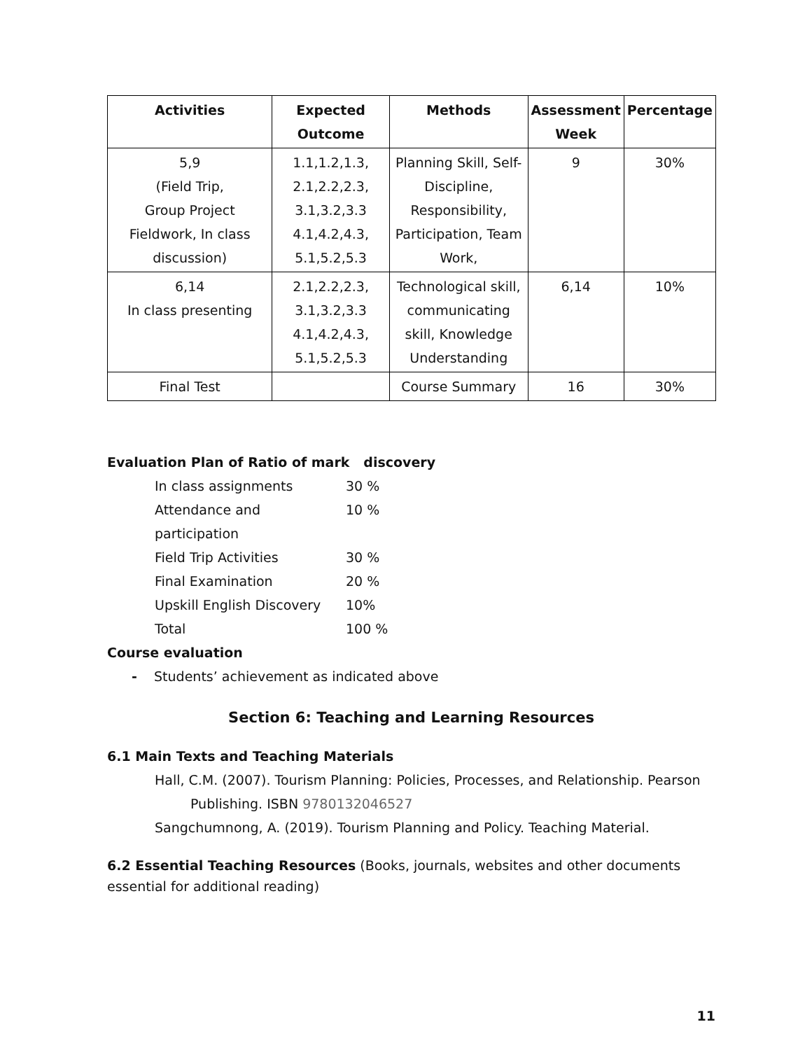| Activities | Expected Outcome | Methods | Assessment Week | Percentage |
| --- | --- | --- | --- | --- |
| 5,9 (Field Trip, Group Project Fieldwork, In class discussion) | 1.1,1.2,1.3, 2.1,2.2,2.3, 3.1,3.2,3.3 4.1,4.2,4.3, 5.1,5.2,5.3 | Planning Skill, Self- Discipline, Responsibility, Participation, Team Work, | 9 | 30% |
| 6,14 In class presenting | 2.1,2.2,2.3, 3.1,3.2,3.3 4.1,4.2,4.3, 5.1,5.2,5.3 | Technological skill, communicating skill, Knowledge Understanding | 6,14 | 10% |
| Final Test | | Course Summary | 16 | 30% |
Evaluation Plan of Ratio of mark discovery
In class assignments 30 % Attendance and participation 10 % Field Trip Activities 30 % Final Examination 20 % Upskill English Discovery 10% Total 100 %
Course evaluation
- Students’ achievement as indicated above
Section 6: Teaching and Learning Resources
6.1 Main Texts and Teaching Materials
Hall, C.M. (2007). Tourism Planning: Policies, Processes, and Relationship. Pearson
Publishing. ISBN 9780132046527
Sangchumnong, A. (2019). Tourism Planning and Policy. Teaching Material.
6.2 Essential Teaching Resources (Books, journals, websites and other documents essential for additional reading)
11